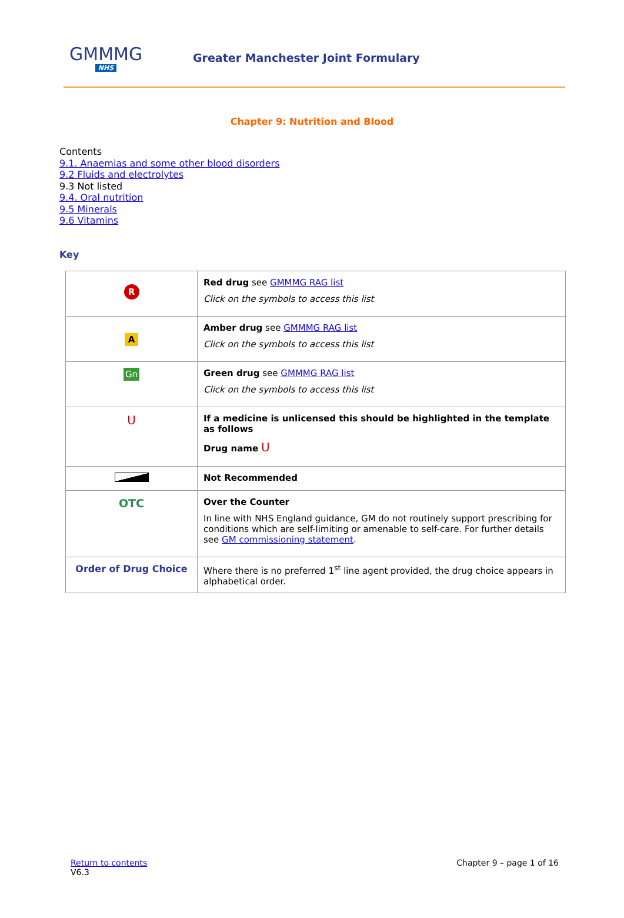GMMMG
NHS
Greater Manchester Joint Formulary
Chapter 9: Nutrition and Blood
Contents
9.1. Anaemias and some other blood disorders
9.2 Fluids and electrolytes
9.3 Not listed
9.4. Oral nutrition
9.5 Minerals
9.6 Vitamins
Key
| R | Red drug see GMMMG RAG list Click on the symbols to access this list |
| A | Amber drug see GMMMG RAG list Click on the symbols to access this list |
| Gn | Green drug see GMMMG RAG list Click on the symbols to access this list |
| U | If a medicine is unlicensed this should be highlighted in the template as follows Drug name U |
| | Not Recommended |
| OTC | Over the Counter In line with NHS England guidance, GM do not routinely support prescribing for conditions which are self-limiting or amenable to self-care. For further details see GM commissioning statement . |
| Order of Drug Choice | Where there is no preferred 1<sup>st</sup> line agent provided, the drug choice appears in alphabetical order. |
Return to contents
V6.3
Chapter 9 – page 1 of 16